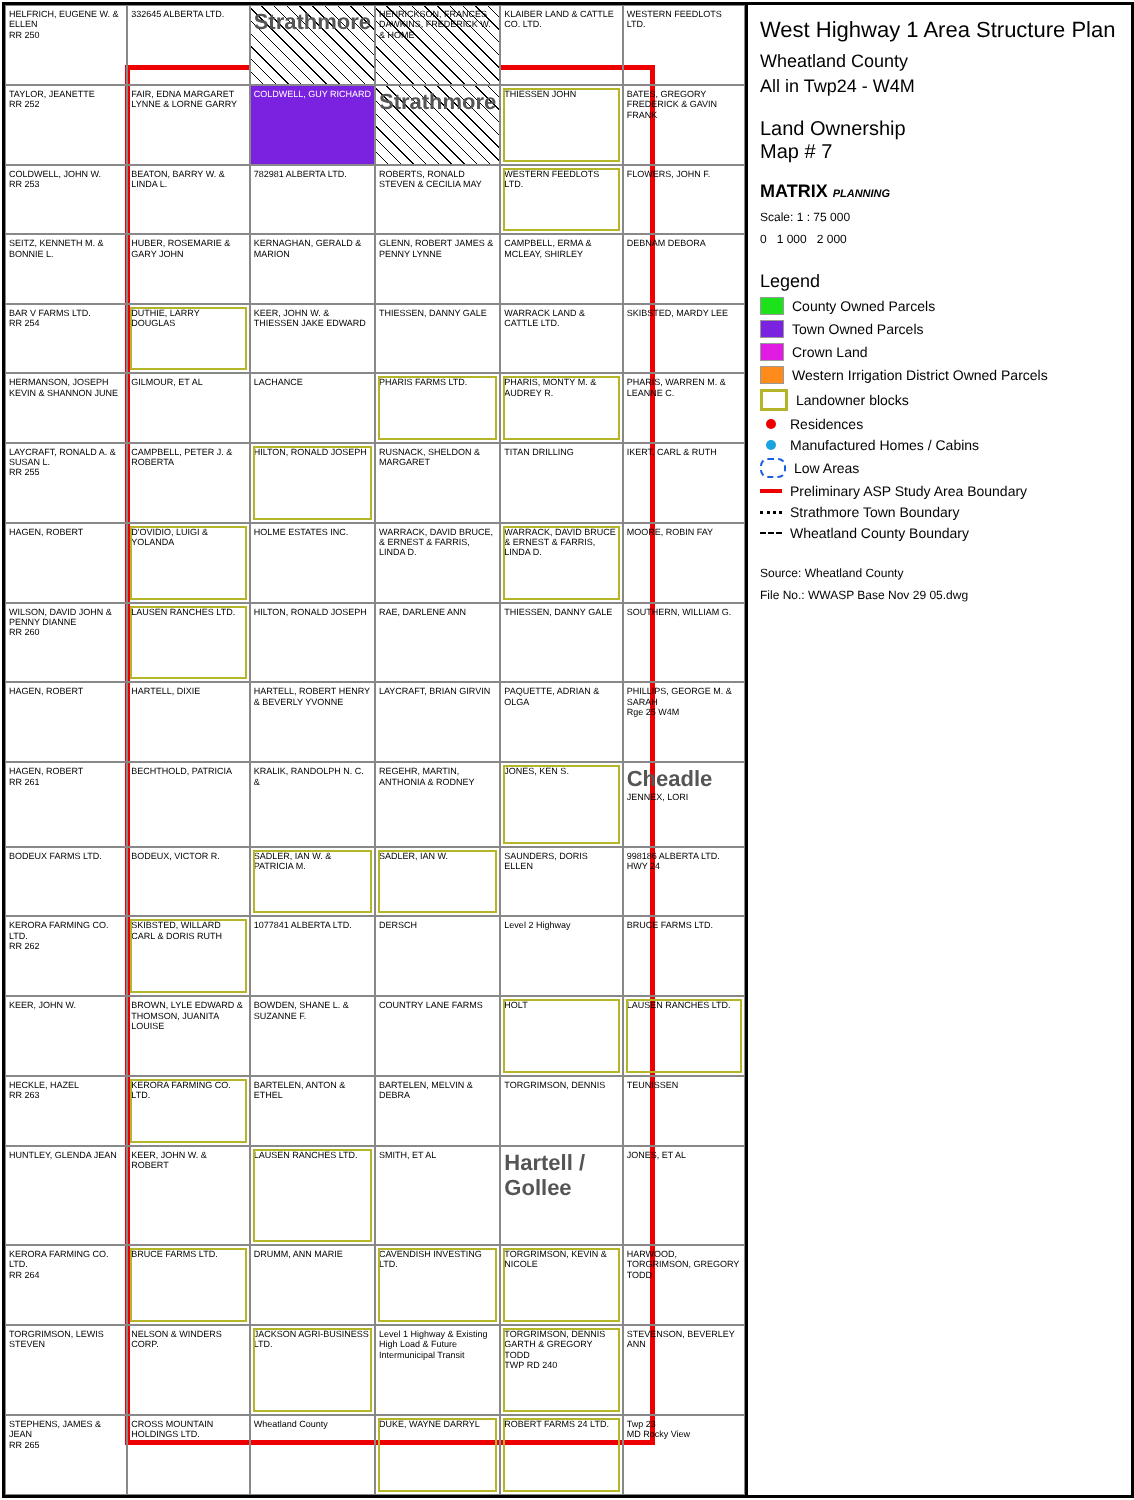HELFRICH, EUGENE W. & ELLEN
RR 250
332645 ALBERTA LTD.
Strathmore
HENRICKSON, FRANCES DAWKINS, FREDERICK W. & HOME
KLAIBER LAND & CATTLE CO. LTD.
WESTERN FEEDLOTS LTD.
TAYLOR, JEANETTE
RR 252
FAIR, EDNA MARGARET LYNNE & LORNE GARRY
COLDWELL, GUY RICHARD
Strathmore
THIESSEN JOHN
BATES, GREGORY FREDERICK & GAVIN FRANK
COLDWELL, JOHN W.
RR 253
BEATON, BARRY W. & LINDA L.
782981 ALBERTA LTD.
ROBERTS, RONALD STEVEN & CECILIA MAY
WESTERN FEEDLOTS LTD.
FLOWERS, JOHN F.
SEITZ, KENNETH M. & BONNIE L.
HUBER, ROSEMARIE & GARY JOHN
KERNAGHAN, GERALD & MARION
GLENN, ROBERT JAMES & PENNY LYNNE
CAMPBELL, ERMA & MCLEAY, SHIRLEY
DEBNAM DEBORA
BAR V FARMS LTD.
RR 254
DUTHIE, LARRY DOUGLAS
KEER, JOHN W. & THIESSEN JAKE EDWARD
THIESSEN, DANNY GALE
WARRACK LAND & CATTLE LTD.
SKIBSTED, MARDY LEE
HERMANSON, JOSEPH KEVIN & SHANNON JUNE
GILMOUR, ET AL
LACHANCE
PHARIS FARMS LTD.
PHARIS, MONTY M. & AUDREY R.
PHARIS, WARREN M. & LEANNE C.
LAYCRAFT, RONALD A. & SUSAN L.
RR 255
CAMPBELL, PETER J. & ROBERTA
HILTON, RONALD JOSEPH
RUSNACK, SHELDON & MARGARET
TITAN DRILLING
IKERT, CARL & RUTH
HAGEN, ROBERT
D'OVIDIO, LUIGI & YOLANDA
HOLME ESTATES INC.
WARRACK, DAVID BRUCE, & ERNEST & FARRIS, LINDA D.
WARRACK, DAVID BRUCE & ERNEST & FARRIS, LINDA D.
MOORE, ROBIN FAY
WILSON, DAVID JOHN & PENNY DIANNE
RR 260
LAUSEN RANCHES LTD.
HILTON, RONALD JOSEPH
RAE, DARLENE ANN
THIESSEN, DANNY GALE
SOUTHERN, WILLIAM G.
HAGEN, ROBERT
HARTELL, DIXIE
HARTELL, ROBERT HENRY & BEVERLY YVONNE
LAYCRAFT, BRIAN GIRVIN
PAQUETTE, ADRIAN & OLGA
PHILLIPS, GEORGE M. & SARAH
Rge 25 W4M
HAGEN, ROBERT
RR 261
BECHTHOLD, PATRICIA
KRALIK, RANDOLPH N. C. &
REGEHR, MARTIN, ANTHONIA & RODNEY
JONES, KEN S.
Cheadle
JENNEX, LORI
BODEUX FARMS LTD.
BODEUX, VICTOR R.
SADLER, IAN W. & PATRICIA M.
SADLER, IAN W.
SAUNDERS, DORIS ELLEN
998186 ALBERTA LTD.
HWY 24
KERORA FARMING CO. LTD.
RR 262
SKIBSTED, WILLARD CARL & DORIS RUTH
1077841 ALBERTA LTD.
DERSCH
Level 2 Highway
BRUCE FARMS LTD.
KEER, JOHN W.
BROWN, LYLE EDWARD & THOMSON, JUANITA LOUISE
BOWDEN, SHANE L. & SUZANNE F.
COUNTRY LANE FARMS
HOLT
LAUSEN RANCHES LTD.
HECKLE, HAZEL
RR 263
KERORA FARMING CO. LTD.
BARTELEN, ANTON & ETHEL
BARTELEN, MELVIN & DEBRA
TORGRIMSON, DENNIS
TEUNISSEN
HUNTLEY, GLENDA JEAN
KEER, JOHN W. & ROBERT
LAUSEN RANCHES LTD.
SMITH, ET AL
Hartell / Gollee
JONES, ET AL
KERORA FARMING CO. LTD.
RR 264
BRUCE FARMS LTD.
DRUMM, ANN MARIE
CAVENDISH INVESTING LTD.
TORGRIMSON, KEVIN & NICOLE
HARWOOD, TORGRIMSON, GREGORY TODD
TORGRIMSON, LEWIS STEVEN
NELSON & WINDERS CORP.
JACKSON AGRI-BUSINESS LTD.
Level 1 Highway & Existing High Load & Future Intermunicipal Transit
TORGRIMSON, DENNIS GARTH & GREGORY TODD
TWP RD 240
STEVENSON, BEVERLEY ANN
STEPHENS, JAMES & JEAN
RR 265
CROSS MOUNTAIN HOLDINGS LTD.
Wheatland County
DUKE, WAYNE DARRYL
ROBERT FARMS 24 LTD.
Twp 23
MD Rocky View
West Highway 1 Area Structure Plan
Wheatland County
All in Twp24 - W4M
Land Ownership
Map # 7
MATRIX PLANNING
Scale: 1 : 75 000
0 1 000 2 000
Legend
County Owned Parcels
Town Owned Parcels
Crown Land
Western Irrigation District Owned Parcels
Landowner blocks
Residences
Manufactured Homes / Cabins
Low Areas
Preliminary ASP Study Area Boundary
Strathmore Town Boundary
Wheatland County Boundary
Source: Wheatland County
File No.: WWASP Base Nov 29 05.dwg